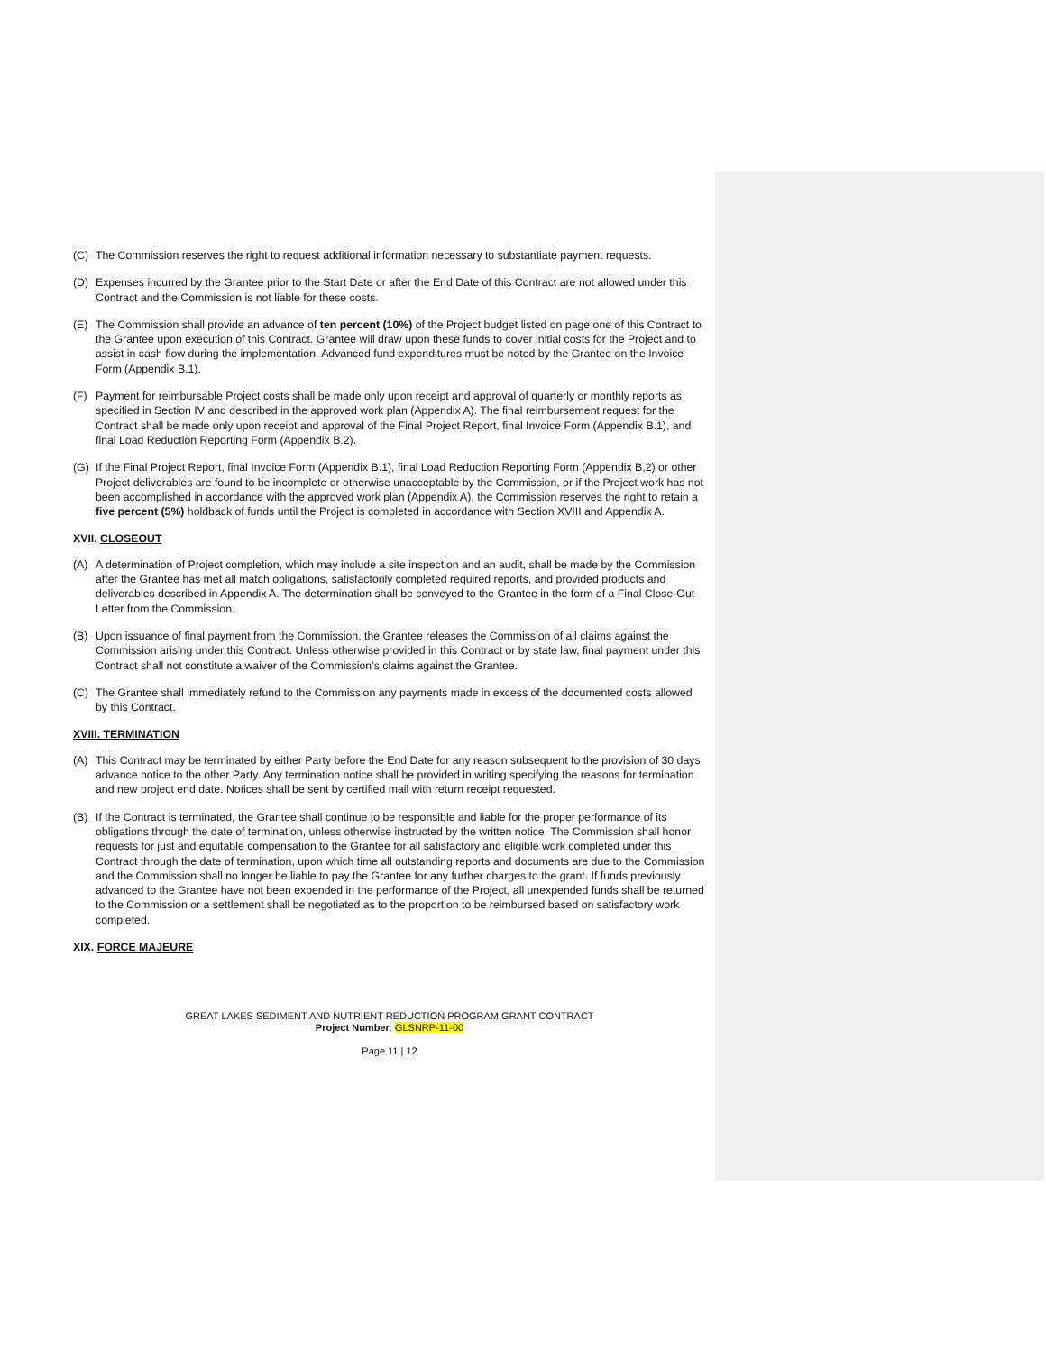(C) The Commission reserves the right to request additional information necessary to substantiate payment requests.
(D) Expenses incurred by the Grantee prior to the Start Date or after the End Date of this Contract are not allowed under this Contract and the Commission is not liable for these costs.
(E) The Commission shall provide an advance of ten percent (10%) of the Project budget listed on page one of this Contract to the Grantee upon execution of this Contract. Grantee will draw upon these funds to cover initial costs for the Project and to assist in cash flow during the implementation. Advanced fund expenditures must be noted by the Grantee on the Invoice Form (Appendix B.1).
(F) Payment for reimbursable Project costs shall be made only upon receipt and approval of quarterly or monthly reports as specified in Section IV and described in the approved work plan (Appendix A). The final reimbursement request for the Contract shall be made only upon receipt and approval of the Final Project Report, final Invoice Form (Appendix B.1), and final Load Reduction Reporting Form (Appendix B.2).
(G) If the Final Project Report, final Invoice Form (Appendix B.1), final Load Reduction Reporting Form (Appendix B,2) or other Project deliverables are found to be incomplete or otherwise unacceptable by the Commission, or if the Project work has not been accomplished in accordance with the approved work plan (Appendix A), the Commission reserves the right to retain a five percent (5%) holdback of funds until the Project is completed in accordance with Section XVIII and Appendix A.
XVII. CLOSEOUT
(A) A determination of Project completion, which may include a site inspection and an audit, shall be made by the Commission after the Grantee has met all match obligations, satisfactorily completed required reports, and provided products and deliverables described in Appendix A. The determination shall be conveyed to the Grantee in the form of a Final Close-Out Letter from the Commission.
(B) Upon issuance of final payment from the Commission, the Grantee releases the Commission of all claims against the Commission arising under this Contract. Unless otherwise provided in this Contract or by state law, final payment under this Contract shall not constitute a waiver of the Commission’s claims against the Grantee.
(C) The Grantee shall immediately refund to the Commission any payments made in excess of the documented costs allowed by this Contract.
XVIII. TERMINATION
(A) This Contract may be terminated by either Party before the End Date for any reason subsequent to the provision of 30 days advance notice to the other Party. Any termination notice shall be provided in writing specifying the reasons for termination and new project end date. Notices shall be sent by certified mail with return receipt requested.
(B) If the Contract is terminated, the Grantee shall continue to be responsible and liable for the proper performance of its obligations through the date of termination, unless otherwise instructed by the written notice. The Commission shall honor requests for just and equitable compensation to the Grantee for all satisfactory and eligible work completed under this Contract through the date of termination, upon which time all outstanding reports and documents are due to the Commission and the Commission shall no longer be liable to pay the Grantee for any further charges to the grant. If funds previously advanced to the Grantee have not been expended in the performance of the Project, all unexpended funds shall be returned to the Commission or a settlement shall be negotiated as to the proportion to be reimbursed based on satisfactory work completed.
XIX. FORCE MAJEURE
GREAT LAKES SEDIMENT AND NUTRIENT REDUCTION PROGRAM GRANT CONTRACT
Project Number: GLSNRP-11-00
Page 11 | 12